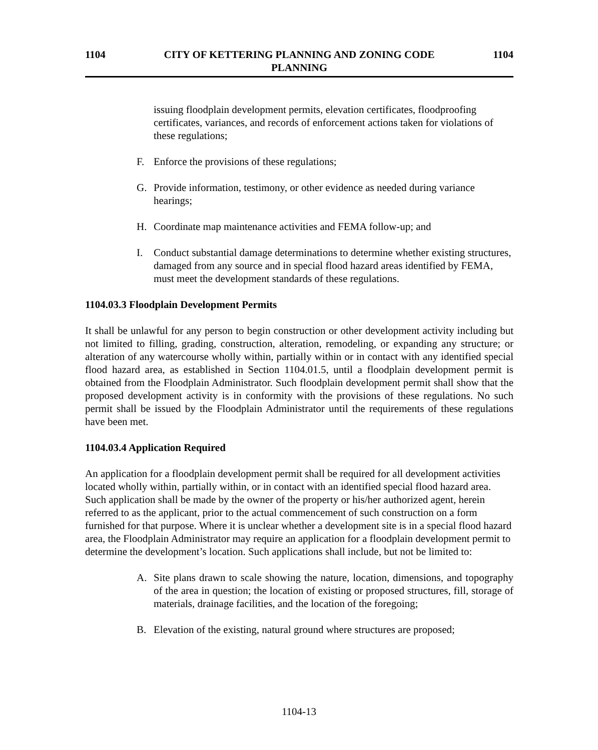1104 CITY OF KETTERING PLANNING AND ZONING CODE
PLANNING
1104
issuing floodplain development permits, elevation certificates, floodproofing certificates, variances, and records of enforcement actions taken for violations of these regulations;
F. Enforce the provisions of these regulations;
G. Provide information, testimony, or other evidence as needed during variance hearings;
H. Coordinate map maintenance activities and FEMA follow-up; and
I. Conduct substantial damage determinations to determine whether existing structures, damaged from any source and in special flood hazard areas identified by FEMA, must meet the development standards of these regulations.
1104.03.3 Floodplain Development Permits
It shall be unlawful for any person to begin construction or other development activity including but not limited to filling, grading, construction, alteration, remodeling, or expanding any structure; or alteration of any watercourse wholly within, partially within or in contact with any identified special flood hazard area, as established in Section 1104.01.5, until a floodplain development permit is obtained from the Floodplain Administrator. Such floodplain development permit shall show that the proposed development activity is in conformity with the provisions of these regulations. No such permit shall be issued by the Floodplain Administrator until the requirements of these regulations have been met.
1104.03.4 Application Required
An application for a floodplain development permit shall be required for all development activities located wholly within, partially within, or in contact with an identified special flood hazard area. Such application shall be made by the owner of the property or his/her authorized agent, herein referred to as the applicant, prior to the actual commencement of such construction on a form furnished for that purpose. Where it is unclear whether a development site is in a special flood hazard area, the Floodplain Administrator may require an application for a floodplain development permit to determine the development’s location. Such applications shall include, but not be limited to:
A. Site plans drawn to scale showing the nature, location, dimensions, and topography of the area in question; the location of existing or proposed structures, fill, storage of materials, drainage facilities, and the location of the foregoing;
B. Elevation of the existing, natural ground where structures are proposed;
1104-13